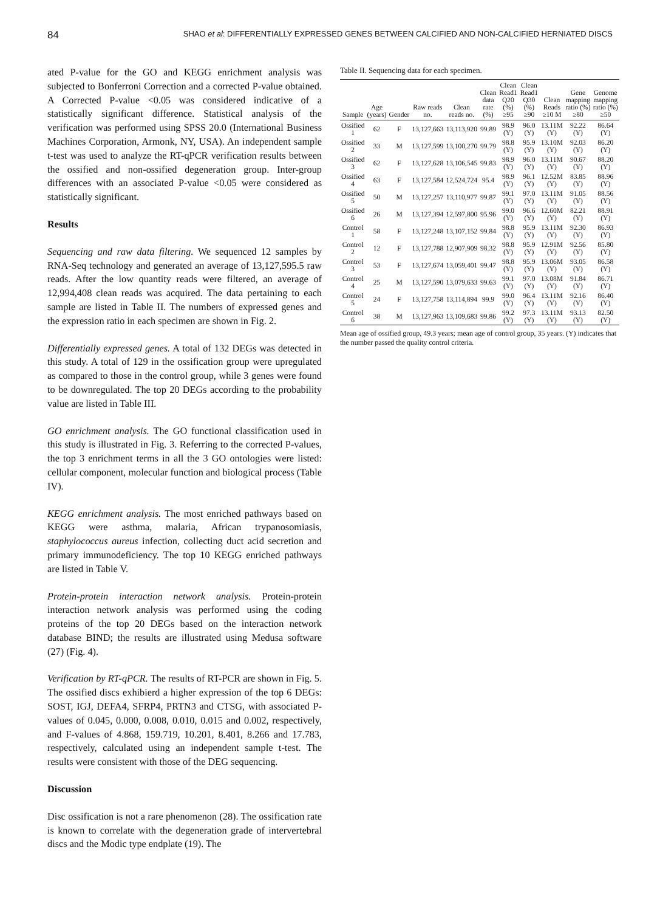84
SHAO et al: DIFFERENTIALLY EXPRESSED GENES BETWEEN CALCIFIED AND NON-CALCIFIED HERNIATED DISCS
ated P-value for the GO and KEGG enrichment analysis was subjected to Bonferroni Correction and a corrected P-value obtained. A Corrected P-value <0.05 was considered indicative of a statistically significant difference. Statistical analysis of the verification was performed using SPSS 20.0 (International Business Machines Corporation, Armonk, NY, USA). An independent sample t-test was used to analyze the RT-qPCR verification results between the ossified and non-ossified degeneration group. Inter-group differences with an associated P-value <0.05 were considered as statistically significant.
Results
Sequencing and raw data filtering. We sequenced 12 samples by RNA-Seq technology and generated an average of 13,127,595.5 raw reads. After the low quantity reads were filtered, an average of 12,994,408 clean reads was acquired. The data pertaining to each sample are listed in Table II. The numbers of expressed genes and the expression ratio in each specimen are shown in Fig. 2.
Differentially expressed genes. A total of 132 DEGs was detected in this study. A total of 129 in the ossification group were upregulated as compared to those in the control group, while 3 genes were found to be downregulated. The top 20 DEGs according to the probability value are listed in Table III.
GO enrichment analysis. The GO functional classification used in this study is illustrated in Fig. 3. Referring to the corrected P-values, the top 3 enrichment terms in all the 3 GO ontologies were listed: cellular component, molecular function and biological process (Table IV).
KEGG enrichment analysis. The most enriched pathways based on KEGG were asthma, malaria, African trypanosomiasis, staphylococcus aureus infection, collecting duct acid secretion and primary immunodeficiency. The top 10 KEGG enriched pathways are listed in Table V.
Protein-protein interaction network analysis. Protein-protein interaction network analysis was performed using the coding proteins of the top 20 DEGs based on the interaction network database BIND; the results are illustrated using Medusa software (27) (Fig. 4).
Verification by RT-qPCR. The results of RT-PCR are shown in Fig. 5. The ossified discs exhibierd a higher expression of the top 6 DEGs: SOST, IGJ, DEFA4, SFRP4, PRTN3 and CTSG, with associated P-values of 0.045, 0.000, 0.008, 0.010, 0.015 and 0.002, respectively, and F-values of 4.868, 159.719, 10.201, 8.401, 8.266 and 17.783, respectively, calculated using an independent sample t-test. The results were consistent with those of the DEG sequencing.
Discussion
Disc ossification is not a rare phenomenon (28). The ossification rate is known to correlate with the degeneration grade of intervertebral discs and the Modic type endplate (19). The
Table II. Sequencing data for each specimen.
| Sample | Age (years) | Gender | Raw reads no. | Clean reads no. | Clean data rate (%) | Clean Read1 Q20 (%) ≥95 | Clean Read1 Q30 (%) ≥90 | Clean Reads ≥10 M | Gene mapping ratio (%) ≥80 | Genome mapping ratio (%) ≥50 |
| --- | --- | --- | --- | --- | --- | --- | --- | --- | --- | --- |
| Ossified 1 | 62 | F | 13,127,663 | 13,113,920 | 99.89 | 98.9 (Y) | 96.0 (Y) | 13.11M (Y) | 92.22 (Y) | 86.64 (Y) |
| Ossified 2 | 33 | M | 13,127,599 | 13,100,270 | 99.79 | 98.8 (Y) | 95.9 (Y) | 13.10M (Y) | 92.03 (Y) | 86.20 (Y) |
| Ossified 3 | 62 | F | 13,127,628 | 13,106,545 | 99.83 | 98.9 (Y) | 96.0 (Y) | 13.11M (Y) | 90.67 (Y) | 88.20 (Y) |
| Ossified 4 | 63 | F | 13,127,584 | 12,524,724 | 95.4 | 98.9 (Y) | 96.1 (Y) | 12.52M (Y) | 83.85 (Y) | 88.96 (Y) |
| Ossified 5 | 50 | M | 13,127,257 | 13,110,977 | 99.87 | 99.1 (Y) | 97.0 (Y) | 13.11M (Y) | 91.05 (Y) | 88.56 (Y) |
| Ossified 6 | 26 | M | 13,127,394 | 12,597,800 | 95.96 | 99.0 (Y) | 96.6 (Y) | 12.60M (Y) | 82.21 (Y) | 88.91 (Y) |
| Control 1 | 58 | F | 13,127,248 | 13,107,152 | 99.84 | 98.8 (Y) | 95.9 (Y) | 13.11M (Y) | 92.30 (Y) | 86.93 (Y) |
| Control 2 | 12 | F | 13,127,788 | 12,907,909 | 98.32 | 98.8 (Y) | 95.9 (Y) | 12.91M (Y) | 92.56 (Y) | 85.80 (Y) |
| Control 3 | 53 | F | 13,127,674 | 13,059,401 | 99.47 | 98.8 (Y) | 95.9 (Y) | 13.06M (Y) | 93.05 (Y) | 86.58 (Y) |
| Control 4 | 25 | M | 13,127,590 | 13,079,633 | 99.63 | 99.1 (Y) | 97.0 (Y) | 13.08M (Y) | 91.84 (Y) | 86.71 (Y) |
| Control 5 | 24 | F | 13,127,758 | 13,114,894 | 99.9 | 99.0 (Y) | 96.4 (Y) | 13.11M (Y) | 92.16 (Y) | 86.40 (Y) |
| Control 6 | 38 | M | 13,127,963 | 13,109,683 | 99.86 | 99.2 (Y) | 97.3 (Y) | 13.11M (Y) | 93.13 (Y) | 82.50 (Y) |
Mean age of ossified group, 49.3 years; mean age of control group, 35 years. (Y) indicates that the number passed the quality control criteria.